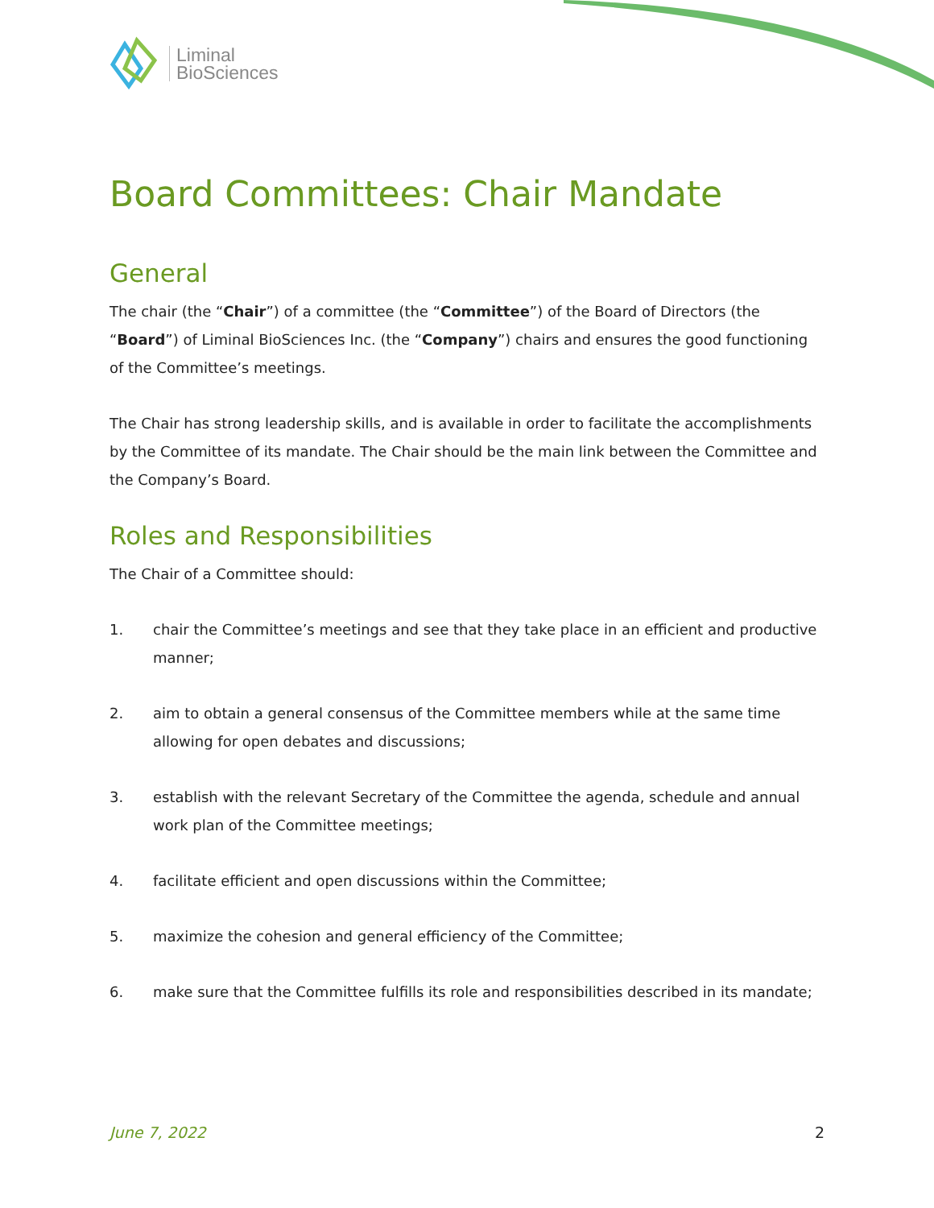Liminal
BioSciences
Board Committees: Chair Mandate
General
The chair (the “Chair”) of a committee (the “Committee”) of the Board of Directors (the “Board”) of Liminal BioSciences Inc. (the “Company”) chairs and ensures the good functioning of the Committee’s meetings.
The Chair has strong leadership skills, and is available in order to facilitate the accomplishments by the Committee of its mandate. The Chair should be the main link between the Committee and the Company’s Board.
Roles and Responsibilities
The Chair of a Committee should:
1. chair the Committee’s meetings and see that they take place in an efficient and productive manner;
2. aim to obtain a general consensus of the Committee members while at the same time allowing for open debates and discussions;
3. establish with the relevant Secretary of the Committee the agenda, schedule and annual work plan of the Committee meetings;
4. facilitate efficient and open discussions within the Committee;
5. maximize the cohesion and general efficiency of the Committee;
6. make sure that the Committee fulfills its role and responsibilities described in its mandate;
June 7, 2022 2